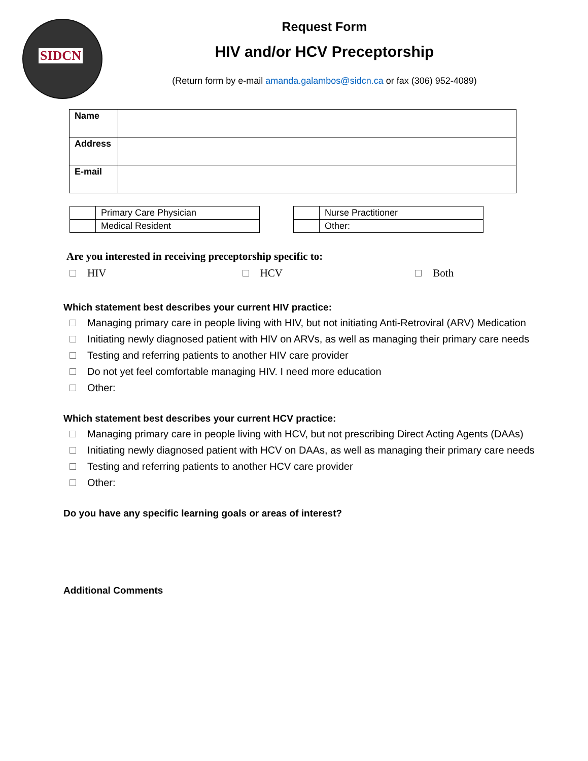SIDCN
Request Form
HIV and/or HCV Preceptorship
(Return form by e-mail amanda.galambos@sidcn.ca or fax (306) 952-4089)
| Name | |
| Address | |
| E-mail | |
| | Primary Care Physician |
| | Medical Resident |
| | Nurse Practitioner |
| | Other: |
Are you interested in receiving preceptorship specific to:
HIV HCV Both
Which statement best describes your current HIV practice:
Managing primary care in people living with HIV, but not initiating Anti-Retroviral (ARV) Medication
Initiating newly diagnosed patient with HIV on ARVs, as well as managing their primary care needs
Testing and referring patients to another HIV care provider
Do not yet feel comfortable managing HIV. I need more education
Other:
Which statement best describes your current HCV practice:
Managing primary care in people living with HCV, but not prescribing Direct Acting Agents (DAAs)
Initiating newly diagnosed patient with HCV on DAAs, as well as managing their primary care needs
Testing and referring patients to another HCV care provider
Other:
Do you have any specific learning goals or areas of interest?
Additional Comments